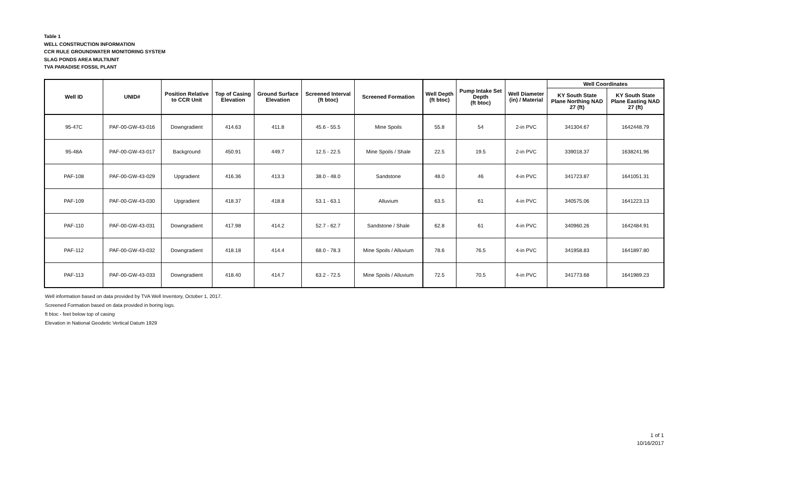Table 1
WELL CONSTRUCTION INFORMATION
CCR RULE GROUNDWATER MONITORING SYSTEM
SLAG PONDS AREA MULTIUNIT
TVA PARADISE FOSSIL PLANT
| Well ID | UNID# | Position Relative to CCR Unit | Top of Casing Elevation | Ground Surface Elevation | Screened Interval (ft btoc) | Screened Formation | Well Depth (ft btoc) | Pump Intake Set Depth (ft btoc) | Well Diameter (in) / Material | Well Coordinates | |
| --- | --- | --- | --- | --- | --- | --- | --- | --- | --- | --- | --- |
| | | | | | | | | | | KY South State Plane Northing NAD 27 (ft) | KY South State Plane Easting NAD 27 (ft) |
| 95-47C | PAF-00-GW-43-016 | Downgradient | 414.63 | 411.8 | 45.6 - 55.5 | Mine Spoils | 55.8 | 54 | 2-in PVC | 341304.67 | 1642448.79 |
| 95-48A | PAF-00-GW-43-017 | Background | 450.91 | 449.7 | 12.5 - 22.5 | Mine Spoils / Shale | 22.5 | 19.5 | 2-in PVC | 339018.37 | 1638241.96 |
| PAF-108 | PAF-00-GW-43-029 | Upgradient | 416.36 | 413.3 | 38.0 - 48.0 | Sandstone | 48.0 | 46 | 4-in PVC | 341723.87 | 1641051.31 |
| PAF-109 | PAF-00-GW-43-030 | Upgradient | 418.37 | 418.8 | 53.1 - 63.1 | Alluvium | 63.5 | 61 | 4-in PVC | 340575.06 | 1641223.13 |
| PAF-110 | PAF-00-GW-43-031 | Downgradient | 417.98 | 414.2 | 52.7 - 62.7 | Sandstone / Shale | 62.8 | 61 | 4-in PVC | 340960.26 | 1642484.91 |
| PAF-112 | PAF-00-GW-43-032 | Downgradient | 418.18 | 414.4 | 68.0 - 78.3 | Mine Spoils / Alluvium | 78.6 | 76.5 | 4-in PVC | 341958.83 | 1641897.80 |
| PAF-113 | PAF-00-GW-43-033 | Downgradient | 418.40 | 414.7 | 63.2 - 72.5 | Mine Spoils / Alluvium | 72.5 | 70.5 | 4-in PVC | 341773.68 | 1641989.23 |
Well information based on data provided by TVA Well Inventory, October 1, 2017.
Screened Formation based on data provided in boring logs.
ft btoc - feet below top of casing
Elevation in National Geodetic Vertical Datum 1929
1 of 1
10/16/2017